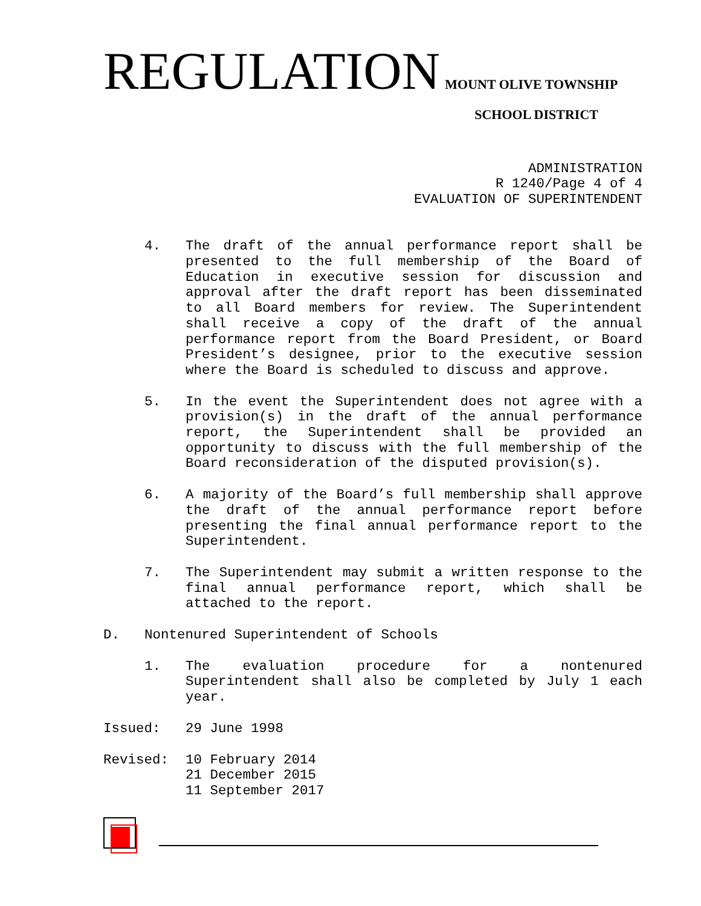REGULATION MOUNT OLIVE TOWNSHIP
SCHOOL DISTRICT
ADMINISTRATION
R 1240/Page 4 of 4
EVALUATION OF SUPERINTENDENT
4. The draft of the annual performance report shall be presented to the full membership of the Board of Education in executive session for discussion and approval after the draft report has been disseminated to all Board members for review. The Superintendent shall receive a copy of the draft of the annual performance report from the Board President, or Board President’s designee, prior to the executive session where the Board is scheduled to discuss and approve.
5. In the event the Superintendent does not agree with a provision(s) in the draft of the annual performance report, the Superintendent shall be provided an opportunity to discuss with the full membership of the Board reconsideration of the disputed provision(s).
6. A majority of the Board’s full membership shall approve the draft of the annual performance report before presenting the final annual performance report to the Superintendent.
7. The Superintendent may submit a written response to the final annual performance report, which shall be attached to the report.
D. Nontenured Superintendent of Schools
1. The evaluation procedure for a nontenured Superintendent shall also be completed by July 1 each year.
Issued: 29 June 1998
Revised: 10 February 2014
21 December 2015
11 September 2017